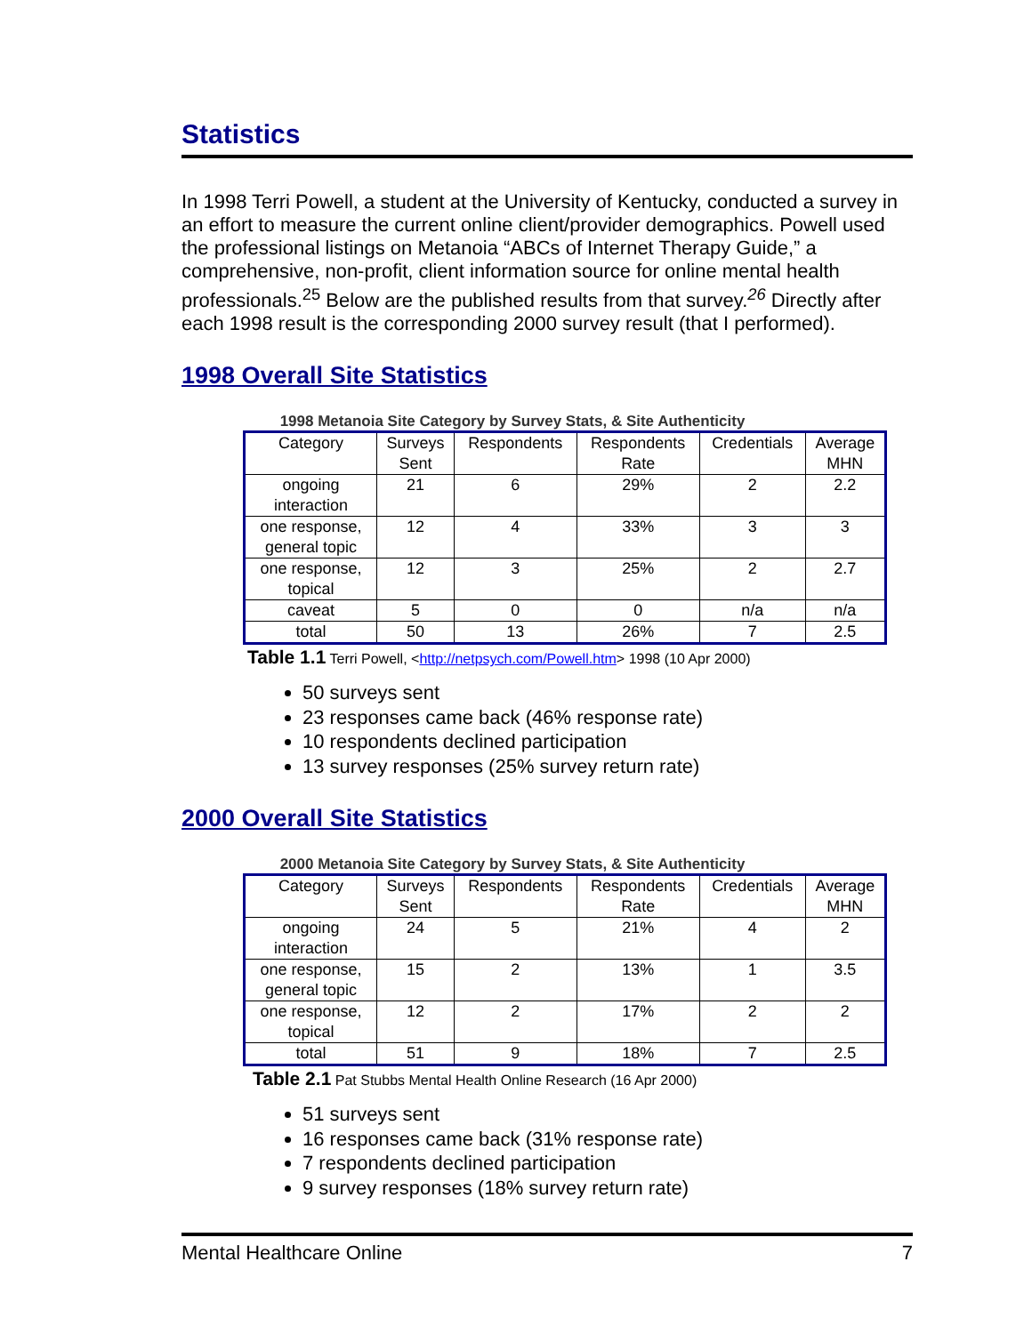Statistics
In 1998 Terri Powell, a student at the University of Kentucky, conducted a survey in an effort to measure the current online client/provider demographics. Powell used the professional listings on Metanoia “ABCs of Internet Therapy Guide,” a comprehensive, non-profit, client information source for online mental health professionals.<sup>25</sup> Below are the published results from that survey.<sup>26</sup> Directly after each 1998 result is the corresponding 2000 survey result (that I performed).
1998 Overall Site Statistics
1998 Metanoia Site Category by Survey Stats, & Site Authenticity
| Category | Surveys Sent | Respondents | Respondents Rate | Credentials | Average MHN |
| ongoing interaction | 21 | 6 | 29% | 2 | 2.2 |
| one response, general topic | 12 | 4 | 33% | 3 | 3 |
| one response, topical | 12 | 3 | 25% | 2 | 2.7 |
| caveat | 5 | 0 | 0 | n/a | n/a |
| total | 50 | 13 | 26% | 7 | 2.5 |
Table 1.1 Terri Powell, <http://netpsych.com/Powell.htm> 1998 (10 Apr 2000)
50 surveys sent
23 responses came back (46% response rate)
10 respondents declined participation
13 survey responses (25% survey return rate)
2000 Overall Site Statistics
2000 Metanoia Site Category by Survey Stats, & Site Authenticity
| Category | Surveys Sent | Respondents | Respondents Rate | Credentials | Average MHN |
| ongoing interaction | 24 | 5 | 21% | 4 | 2 |
| one response, general topic | 15 | 2 | 13% | 1 | 3.5 |
| one response, topical | 12 | 2 | 17% | 2 | 2 |
| total | 51 | 9 | 18% | 7 | 2.5 |
Table 2.1 Pat Stubbs Mental Health Online Research (16 Apr 2000)
51 surveys sent
16 responses came back (31% response rate)
7 respondents declined participation
9 survey responses (18% survey return rate)
Mental Healthcare Online 7